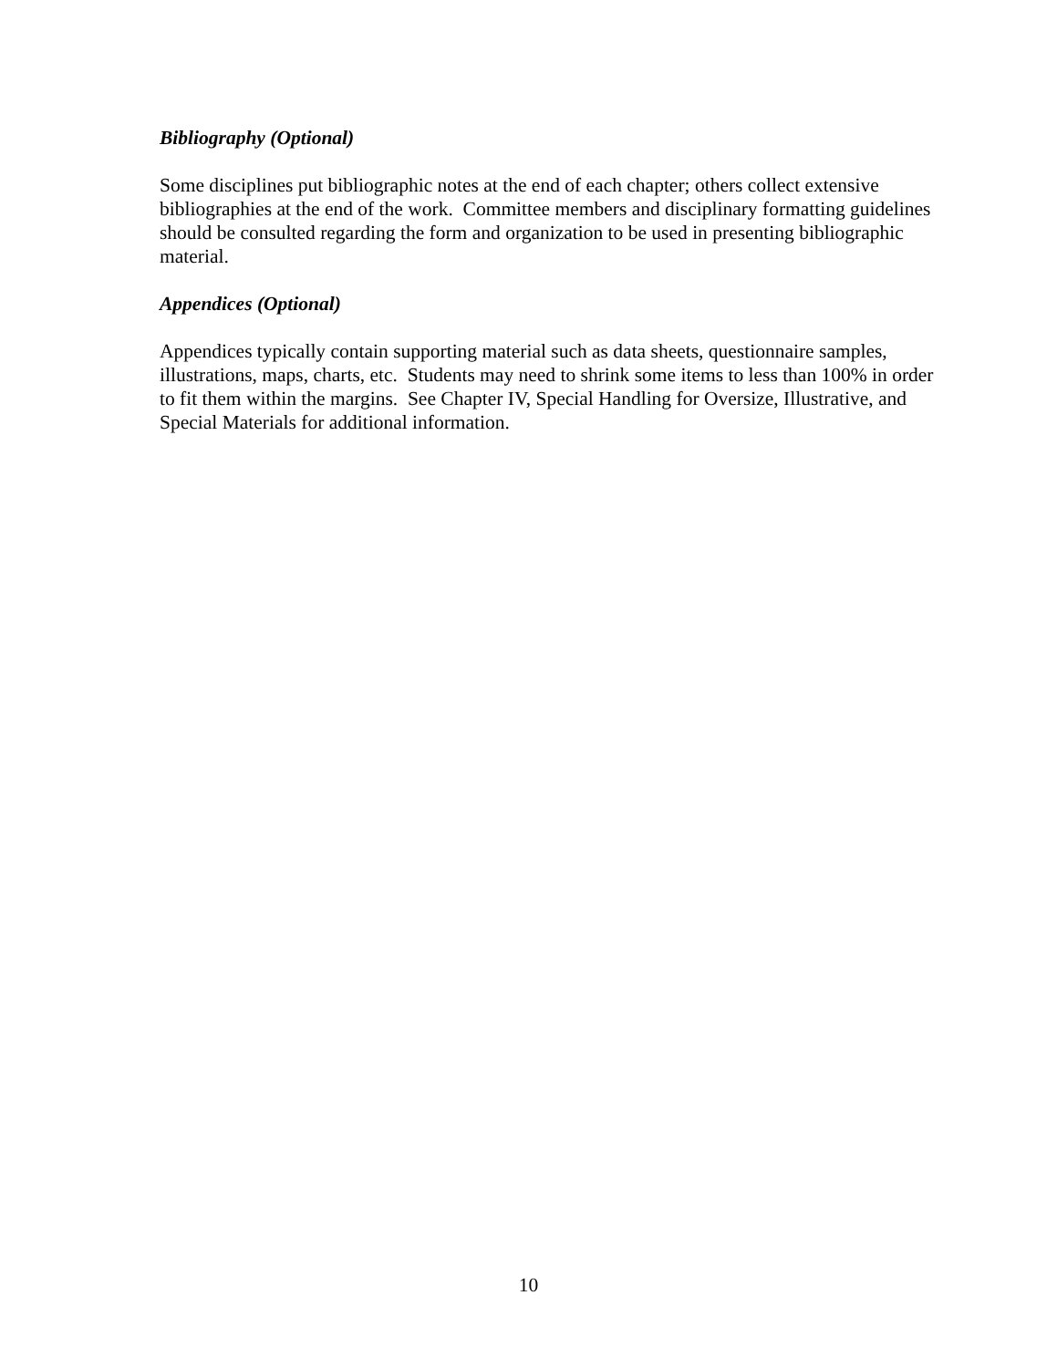Bibliography (Optional)
Some disciplines put bibliographic notes at the end of each chapter; others collect extensive bibliographies at the end of the work. Committee members and disciplinary formatting guidelines should be consulted regarding the form and organization to be used in presenting bibliographic material.
Appendices (Optional)
Appendices typically contain supporting material such as data sheets, questionnaire samples, illustrations, maps, charts, etc. Students may need to shrink some items to less than 100% in order to fit them within the margins. See Chapter IV, Special Handling for Oversize, Illustrative, and Special Materials for additional information.
10